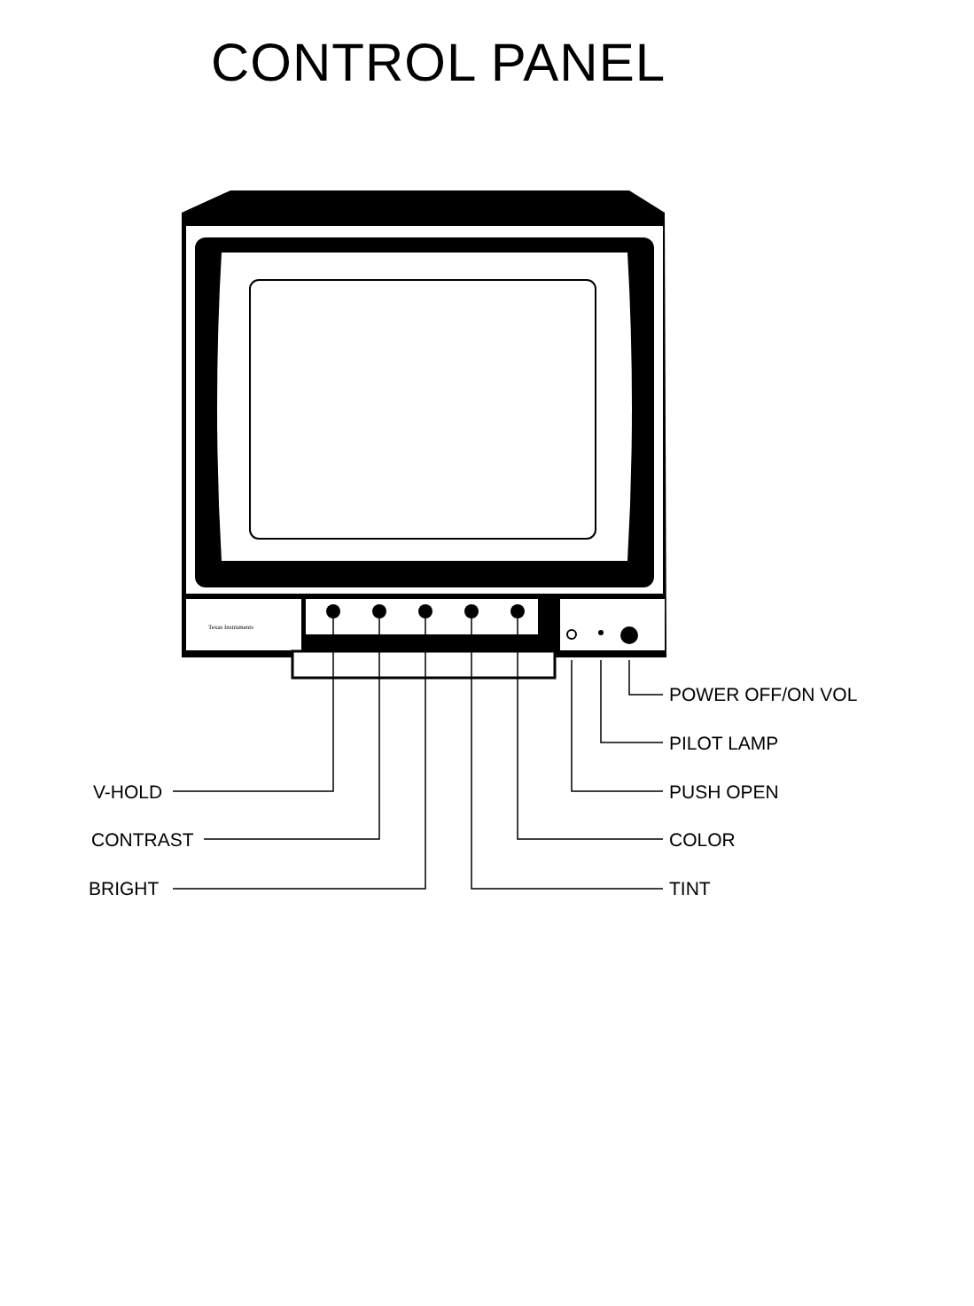CONTROL PANEL
Texas Instruments
POWER OFF/ON VOL
PILOT LAMP
V-HOLD PUSH OPEN
CONTRAST COLOR
BRIGHT TINT